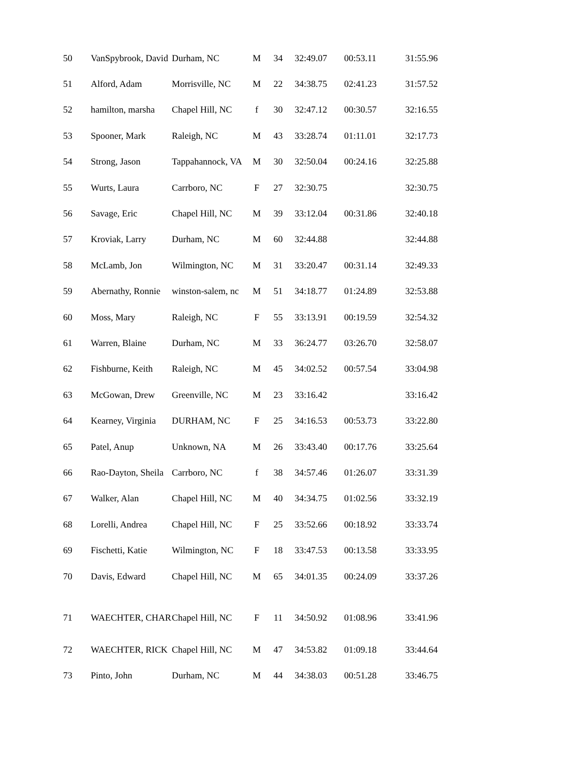| 50 | VanSpybrook, David | Durham, NC | M | 34 | 32:49.07 | 00:53.11 | 31:55.96 |
| 51 | Alford, Adam | Morrisville, NC | M | 22 | 34:38.75 | 02:41.23 | 31:57.52 |
| 52 | hamilton, marsha | Chapel Hill, NC | f | 30 | 32:47.12 | 00:30.57 | 32:16.55 |
| 53 | Spooner, Mark | Raleigh, NC | M | 43 | 33:28.74 | 01:11.01 | 32:17.73 |
| 54 | Strong, Jason | Tappahannock, VA | M | 30 | 32:50.04 | 00:24.16 | 32:25.88 |
| 55 | Wurts, Laura | Carrboro, NC | F | 27 | 32:30.75 | | 32:30.75 |
| 56 | Savage, Eric | Chapel Hill, NC | M | 39 | 33:12.04 | 00:31.86 | 32:40.18 |
| 57 | Kroviak, Larry | Durham, NC | M | 60 | 32:44.88 | | 32:44.88 |
| 58 | McLamb, Jon | Wilmington, NC | M | 31 | 33:20.47 | 00:31.14 | 32:49.33 |
| 59 | Abernathy, Ronnie | winston-salem, nc | M | 51 | 34:18.77 | 01:24.89 | 32:53.88 |
| 60 | Moss, Mary | Raleigh, NC | F | 55 | 33:13.91 | 00:19.59 | 32:54.32 |
| 61 | Warren, Blaine | Durham, NC | M | 33 | 36:24.77 | 03:26.70 | 32:58.07 |
| 62 | Fishburne, Keith | Raleigh, NC | M | 45 | 34:02.52 | 00:57.54 | 33:04.98 |
| 63 | McGowan, Drew | Greenville, NC | M | 23 | 33:16.42 | | 33:16.42 |
| 64 | Kearney, Virginia | DURHAM, NC | F | 25 | 34:16.53 | 00:53.73 | 33:22.80 |
| 65 | Patel, Anup | Unknown, NA | M | 26 | 33:43.40 | 00:17.76 | 33:25.64 |
| 66 | Rao-Dayton, Sheila | Carrboro, NC | f | 38 | 34:57.46 | 01:26.07 | 33:31.39 |
| 67 | Walker, Alan | Chapel Hill, NC | M | 40 | 34:34.75 | 01:02.56 | 33:32.19 |
| 68 | Lorelli, Andrea | Chapel Hill, NC | F | 25 | 33:52.66 | 00:18.92 | 33:33.74 |
| 69 | Fischetti, Katie | Wilmington, NC | F | 18 | 33:47.53 | 00:13.58 | 33:33.95 |
| 70 | Davis, Edward | Chapel Hill, NC | M | 65 | 34:01.35 | 00:24.09 | 33:37.26 |
| 71 | WAECHTER, CHAR | Chapel Hill, NC | F | 11 | 34:50.92 | 01:08.96 | 33:41.96 |
| 72 | WAECHTER, RICK | Chapel Hill, NC | M | 47 | 34:53.82 | 01:09.18 | 33:44.64 |
| 73 | Pinto, John | Durham, NC | M | 44 | 34:38.03 | 00:51.28 | 33:46.75 |